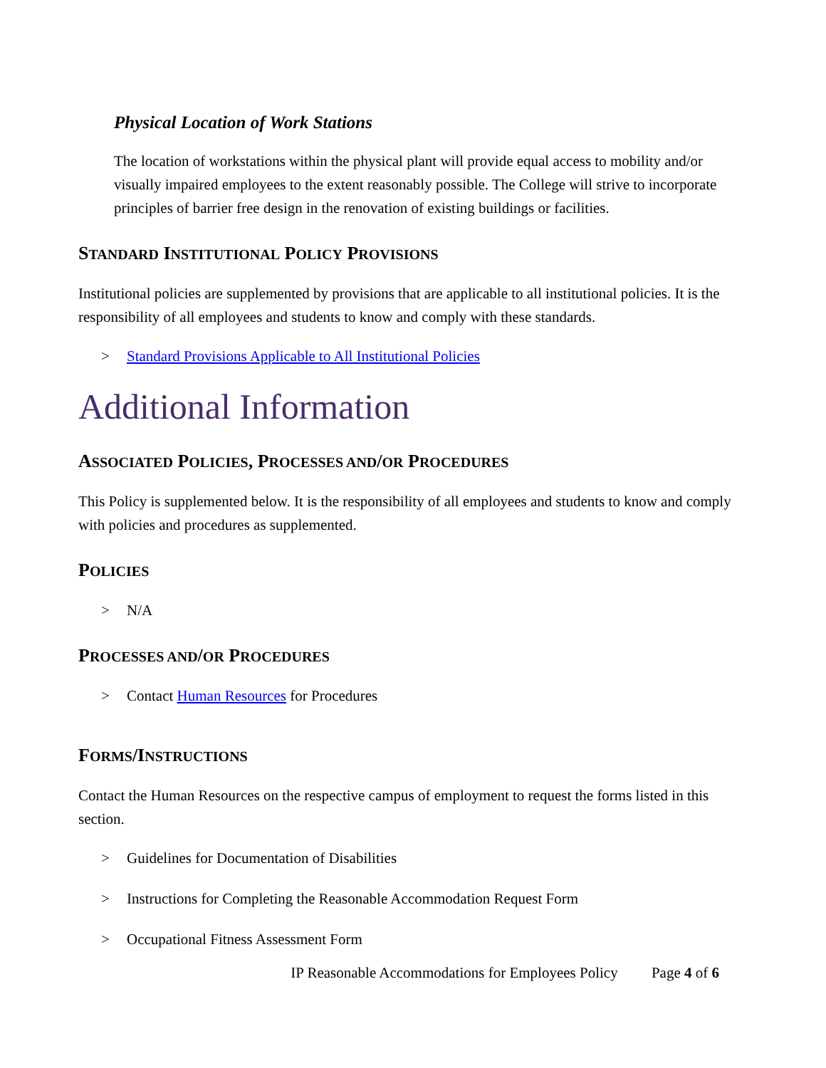Physical Location of Work Stations
The location of workstations within the physical plant will provide equal access to mobility and/or visually impaired employees to the extent reasonably possible. The College will strive to incorporate principles of barrier free design in the renovation of existing buildings or facilities.
STANDARD INSTITUTIONAL POLICY PROVISIONS
Institutional policies are supplemented by provisions that are applicable to all institutional policies. It is the responsibility of all employees and students to know and comply with these standards.
> Standard Provisions Applicable to All Institutional Policies
Additional Information
ASSOCIATED POLICIES, PROCESSES AND/OR PROCEDURES
This Policy is supplemented below. It is the responsibility of all employees and students to know and comply with policies and procedures as supplemented.
POLICIES
> N/A
PROCESSES AND/OR PROCEDURES
> Contact Human Resources for Procedures
FORMS/INSTRUCTIONS
Contact the Human Resources on the respective campus of employment to request the forms listed in this section.
> Guidelines for Documentation of Disabilities
> Instructions for Completing the Reasonable Accommodation Request Form
> Occupational Fitness Assessment Form
IP Reasonable Accommodations for Employees Policy Page 4 of 6